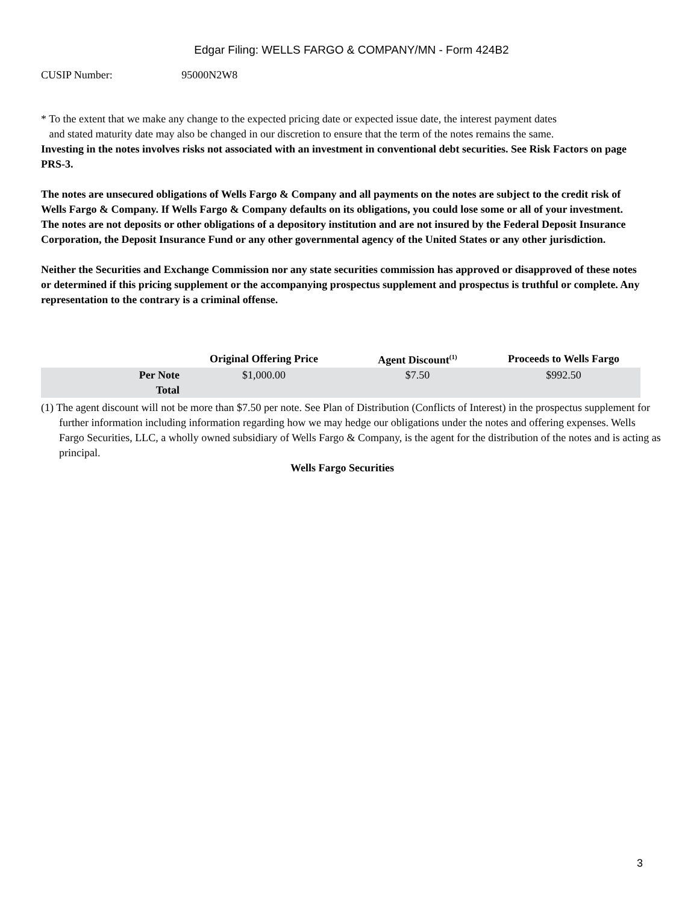Edgar Filing: WELLS FARGO & COMPANY/MN - Form 424B2
CUSIP Number: 95000N2W8
* To the extent that we make any change to the expected pricing date or expected issue date, the interest payment dates
and stated maturity date may also be changed in our discretion to ensure that the term of the notes remains the same.
Investing in the notes involves risks not associated with an investment in conventional debt securities. See Risk Factors on page PRS-3.
The notes are unsecured obligations of Wells Fargo & Company and all payments on the notes are subject to the credit risk of Wells Fargo & Company. If Wells Fargo & Company defaults on its obligations, you could lose some or all of your investment. The notes are not deposits or other obligations of a depository institution and are not insured by the Federal Deposit Insurance Corporation, the Deposit Insurance Fund or any other governmental agency of the United States or any other jurisdiction.
Neither the Securities and Exchange Commission nor any state securities commission has approved or disapproved of these notes or determined if this pricing supplement or the accompanying prospectus supplement and prospectus is truthful or complete. Any representation to the contrary is a criminal offense.
| | Original Offering Price | Agent Discount<sup>(1)</sup> | Proceeds to Wells Fargo |
| --- | --- | --- | --- |
| Per Note | $1,000.00 | $7.50 | $992.50 |
| Total | | | |
(1) The agent discount will not be more than $7.50 per note. See Plan of Distribution (Conflicts of Interest) in the prospectus supplement for further information including information regarding how we may hedge our obligations under the notes and offering expenses. Wells Fargo Securities, LLC, a wholly owned subsidiary of Wells Fargo & Company, is the agent for the distribution of the notes and is acting as principal.
Wells Fargo Securities
3